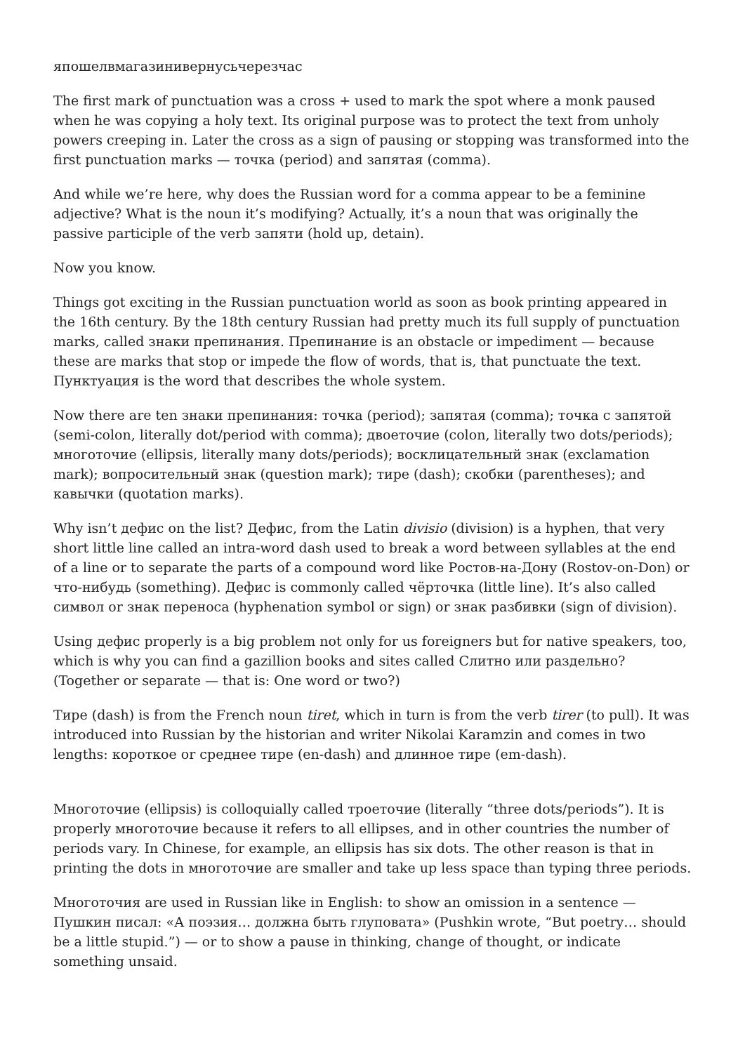япошелвмагазинивернусьчерезчас
The first mark of punctuation was a cross + used to mark the spot where a monk paused when he was copying a holy text. Its original purpose was to protect the text from unholy powers creeping in. Later the cross as a sign of pausing or stopping was transformed into the first punctuation marks — точка (period) and запятая (comma).
And while we’re here, why does the Russian word for a comma appear to be a feminine adjective? What is the noun it’s modifying? Actually, it’s a noun that was originally the passive participle of the verb запяти (hold up, detain).
Now you know.
Things got exciting in the Russian punctuation world as soon as book printing appeared in the 16th century. By the 18th century Russian had pretty much its full supply of punctuation marks, called знаки препинания. Препинание is an obstacle or impediment — because these are marks that stop or impede the flow of words, that is, that punctuate the text. Пунктуация is the word that describes the whole system.
Now there are ten знаки препинания: точка (period); запятая (comma); точка с запятой (semi-colon, literally dot/period with comma); двоеточие (colon, literally two dots/periods); многоточие (ellipsis, literally many dots/periods); восклицательный знак (exclamation mark); вопросительный знак (question mark); тире (dash); скобки (parentheses); and кавычки (quotation marks).
Why isn’t дефис on the list? Дефис, from the Latin divisio (division) is a hyphen, that very short little line called an intra-word dash used to break a word between syllables at the end of a line or to separate the parts of a compound word like Ростов-на-Дону (Rostov-on-Don) or что-нибудь (something). Дефис is commonly called чёрточка (little line). It’s also called символ or знак переноса (hyphenation symbol or sign) or знак разбивки (sign of division).
Using дефис properly is a big problem not only for us foreigners but for native speakers, too, which is why you can find a gazillion books and sites called Слитно или раздельно? (Together or separate — that is: One word or two?)
Тире (dash) is from the French noun tiret, which in turn is from the verb tirer (to pull). It was introduced into Russian by the historian and writer Nikolai Karamzin and comes in two lengths: короткое or среднее тире (en-dash) and длинное тире (em-dash).
Многоточие (ellipsis) is colloquially called троеточие (literally “three dots/periods”). It is properly многоточие because it refers to all ellipses, and in other countries the number of periods vary. In Chinese, for example, an ellipsis has six dots. The other reason is that in printing the dots in многоточие are smaller and take up less space than typing three periods.
Многоточия are used in Russian like in English: to show an omission in a sentence — Пушкин писал: «А поэзия… должна быть глуповата» (Pushkin wrote, “But poetry… should be a little stupid.”) — or to show a pause in thinking, change of thought, or indicate something unsaid.